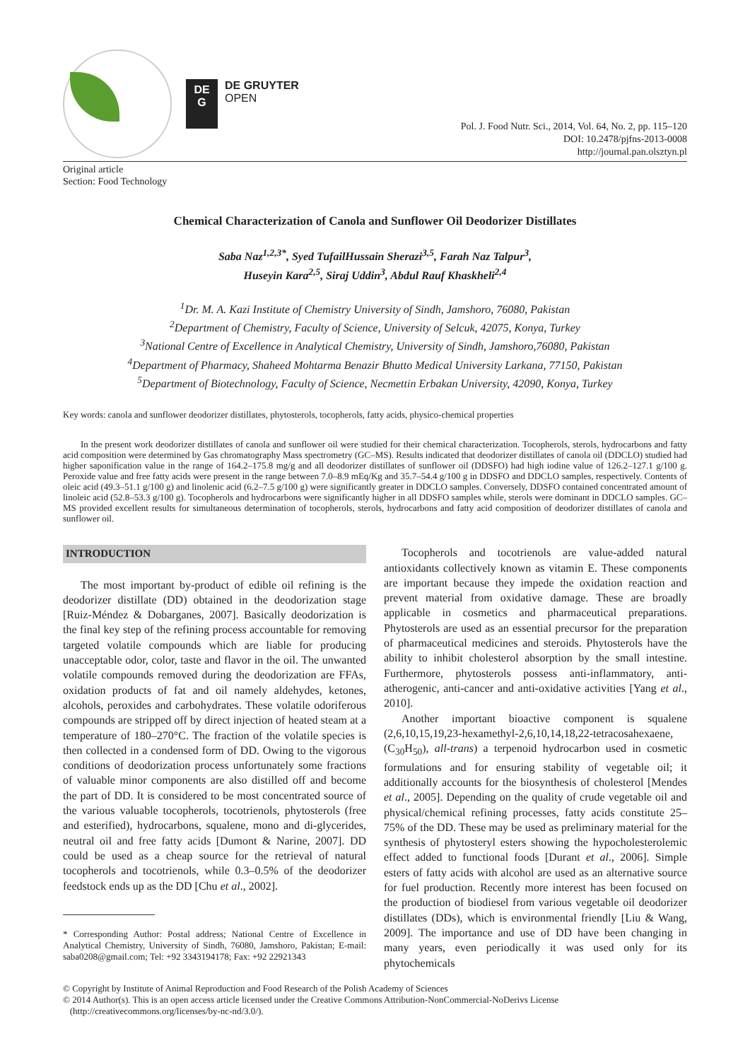DE
G
DE GRUYTER
OPEN
Pol. J. Food Nutr. Sci., 2014, Vol. 64, No. 2, pp. 115–120
DOI: 10.2478/pjfns-2013-0008
http://journal.pan.olsztyn.pl
Original article
Section: Food Technology
Chemical Characterization of Canola and Sunflower Oil Deodorizer Distillates
Saba Naz<sup>1,2,3*</sup>, Syed TufailHussain Sherazi<sup>3,5</sup>, Farah Naz Talpur<sup>3</sup>,
Huseyin Kara<sup>2,5</sup>, Siraj Uddin<sup>3</sup>, Abdul Rauf Khaskheli<sup>2,4</sup>
<sup>1</sup> Dr. M. A. Kazi Institute of Chemistry University of Sindh, Jamshoro, 76080, Pakistan
<sup>2</sup> Department of Chemistry, Faculty of Science, University of Selcuk, 42075, Konya, Turkey
<sup>3</sup> National Centre of Excellence in Analytical Chemistry, University of Sindh, Jamshoro,76080, Pakistan
<sup>4</sup> Department of Pharmacy, Shaheed Mohtarma Benazir Bhutto Medical University Larkana, 77150, Pakistan
<sup>5</sup> Department of Biotechnology, Faculty of Science, Necmettin Erbakan University, 42090, Konya, Turkey
Key words: canola and sunflower deodorizer distillates, phytosterols, tocopherols, fatty acids, physico-chemical properties
In the present work deodorizer distillates of canola and sunflower oil were studied for their chemical characterization. Tocopherols, sterols, hydrocarbons and fatty acid composition were determined by Gas chromatography Mass spectrometry (GC–MS). Results indicated that deodorizer distillates of canola oil (DDCLO) studied had higher saponification value in the range of 164.2–175.8 mg/g and all deodorizer distillates of sunflower oil (DDSFO) had high iodine value of 126.2–127.1 g/100 g. Peroxide value and free fatty acids were present in the range between 7.0–8.9 mEq/Kg and 35.7–54.4 g/100 g in DDSFO and DDCLO samples, respectively. Contents of oleic acid (49.3–51.1 g/100 g) and linolenic acid (6.2–7.5 g/100 g) were significantly greater in DDCLO samples. Conversely, DDSFO contained concentrated amount of linoleic acid (52.8–53.3 g/100 g). Tocopherols and hydrocarbons were significantly higher in all DDSFO samples while, sterols were dominant in DDCLO samples. GC–MS provided excellent results for simultaneous determination of tocopherols, sterols, hydrocarbons and fatty acid composition of deodorizer distillates of canola and sunflower oil.
INTRODUCTION
The most important by-product of edible oil refining is the deodorizer distillate (DD) obtained in the deodorization stage [Ruiz-Méndez & Dobarganes, 2007]. Basically deodorization is the final key step of the refining process accountable for removing targeted volatile compounds which are liable for producing unacceptable odor, color, taste and flavor in the oil. The unwanted volatile compounds removed during the deodorization are FFAs, oxidation products of fat and oil namely aldehydes, ketones, alcohols, peroxides and carbohydrates. These volatile odoriferous compounds are stripped off by direct injection of heated steam at a temperature of 180–270°C. The fraction of the volatile species is then collected in a condensed form of DD. Owing to the vigorous conditions of deodorization process unfortunately some fractions of valuable minor components are also distilled off and become the part of DD. It is considered to be most concentrated source of the various valuable tocopherols, tocotrienols, phytosterols (free and esterified), hydrocarbons, squalene, mono and di-glycerides, neutral oil and free fatty acids [Dumont & Narine, 2007]. DD could be used as a cheap source for the retrieval of natural tocopherols and tocotrienols, while 0.3–0.5% of the deodorizer feedstock ends up as the DD [Chu et al., 2002].
* Corresponding Author: Postal address; National Centre of Excellence in Analytical Chemistry, University of Sindh, 76080, Jamshoro, Pakistan; E-mail: saba0208@gmail.com; Tel: +92 3343194178; Fax: +92 22921343
Tocopherols and tocotrienols are value-added natural antioxidants collectively known as vitamin E. These components are important because they impede the oxidation reaction and prevent material from oxidative damage. These are broadly applicable in cosmetics and pharmaceutical preparations. Phytosterols are used as an essential precursor for the preparation of pharmaceutical medicines and steroids. Phytosterols have the ability to inhibit cholesterol absorption by the small intestine. Furthermore, phytosterols possess anti-inflammatory, anti-atherogenic, anti-cancer and anti-oxidative activities [Yang et al., 2010].
Another important bioactive component is squalene (2,6,10,15,19,23-hexamethyl-2,6,10,14,18,22-tetracosahexaene, (C<sub>30</sub>H<sub>50</sub>), all-trans) a terpenoid hydrocarbon used in cosmetic formulations and for ensuring stability of vegetable oil; it additionally accounts for the biosynthesis of cholesterol [Mendes et al., 2005]. Depending on the quality of crude vegetable oil and physical/chemical refining processes, fatty acids constitute 25–75% of the DD. These may be used as preliminary material for the synthesis of phytosteryl esters showing the hypocholesterolemic effect added to functional foods [Durant et al., 2006]. Simple esters of fatty acids with alcohol are used as an alternative source for fuel production. Recently more interest has been focused on the production of biodiesel from various vegetable oil deodorizer distillates (DDs), which is environmental friendly [Liu & Wang, 2009]. The importance and use of DD have been changing in many years, even periodically it was used only for its phytochemicals
© Copyright by Institute of Animal Reproduction and Food Research of the Polish Academy of Sciences
© 2014 Author(s). This is an open access article licensed under the Creative Commons Attribution-NonCommercial-NoDerivs License
(http://creativecommons.org/licenses/by-nc-nd/3.0/).